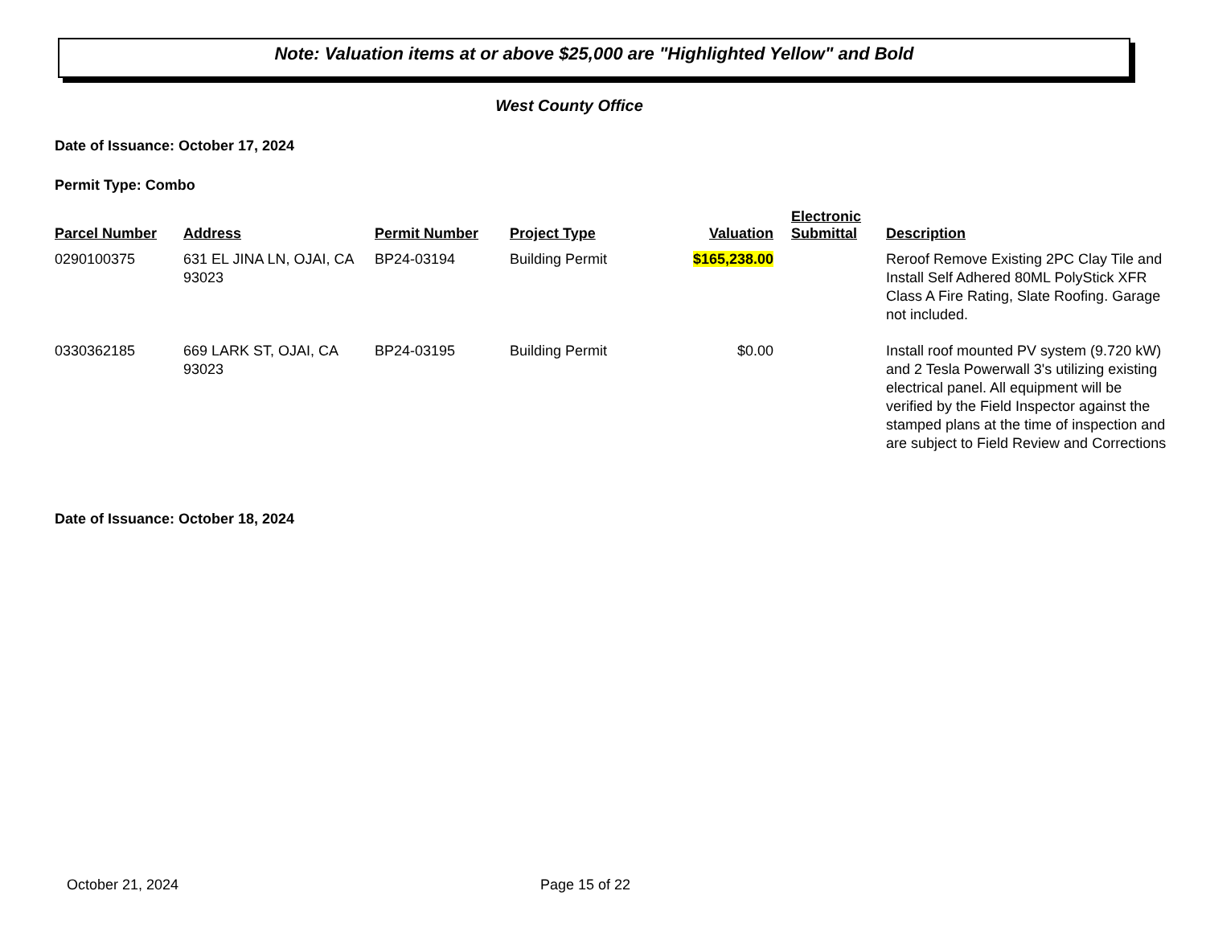Note: Valuation items at or above $25,000 are "Highlighted Yellow" and Bold
West County Office
Date of Issuance: October 17, 2024
Permit Type: Combo
| Parcel Number | Address | Permit Number | Project Type | Valuation | Electronic Submittal | Description |
| --- | --- | --- | --- | --- | --- | --- |
| 0290100375 | 631 EL JINA LN, OJAI, CA 93023 | BP24-03194 | Building Permit | $165,238.00 | | Reroof Remove Existing 2PC Clay Tile and Install Self Adhered 80ML PolyStick XFR Class A Fire Rating, Slate Roofing. Garage not included. |
| 0330362185 | 669 LARK ST, OJAI, CA 93023 | BP24-03195 | Building Permit | $0.00 | | Install roof mounted PV system (9.720 kW) and 2 Tesla Powerwall 3's utilizing existing electrical panel. All equipment will be verified by the Field Inspector against the stamped plans at the time of inspection and are subject to Field Review and Corrections |
Date of Issuance: October 18, 2024
October 21, 2024 Page 15 of 22